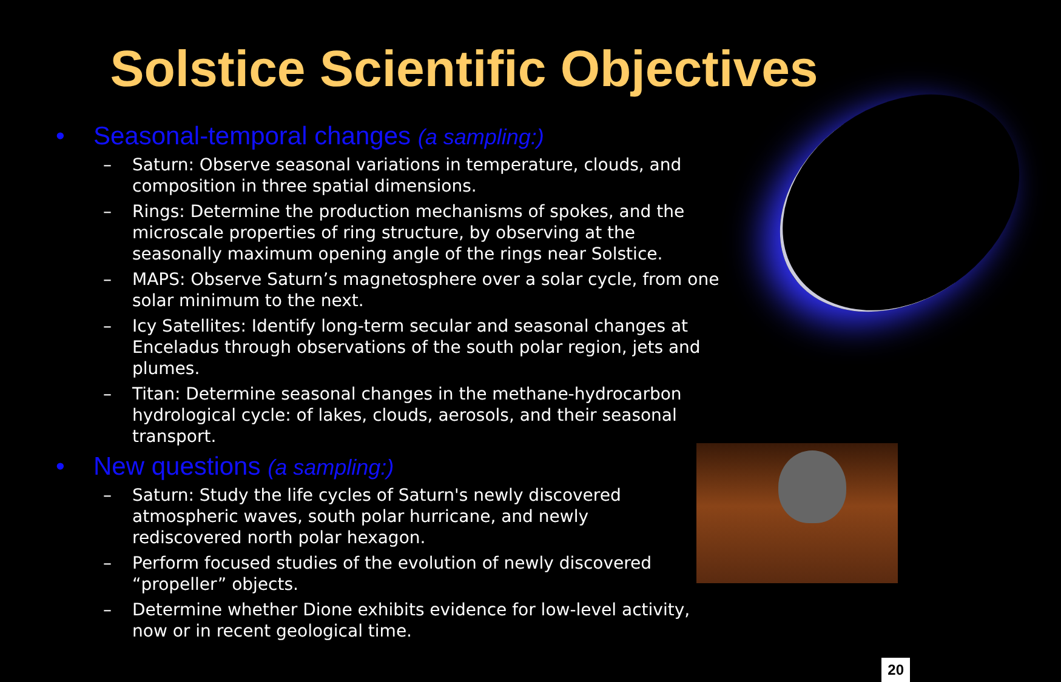Solstice Scientific Objectives
• Seasonal-temporal changes (a sampling:)
– Saturn: Observe seasonal variations in temperature, clouds, and composition in three spatial dimensions.
– Rings: Determine the production mechanisms of spokes, and the microscale properties of ring structure, by observing at the seasonally maximum opening angle of the rings near Solstice.
– MAPS: Observe Saturn’s magnetosphere over a solar cycle, from one solar minimum to the next.
– Icy Satellites: Identify long-term secular and seasonal changes at Enceladus through observations of the south polar region, jets and plumes.
– Titan: Determine seasonal changes in the methane-hydrocarbon hydrological cycle: of lakes, clouds, aerosols, and their seasonal transport.
• New questions (a sampling:)
– Saturn: Study the life cycles of Saturn's newly discovered atmospheric waves, south polar hurricane, and newly rediscovered north polar hexagon.
– Perform focused studies of the evolution of newly discovered “propeller” objects.
– Determine whether Dione exhibits evidence for low-level activity, now or in recent geological time.
20